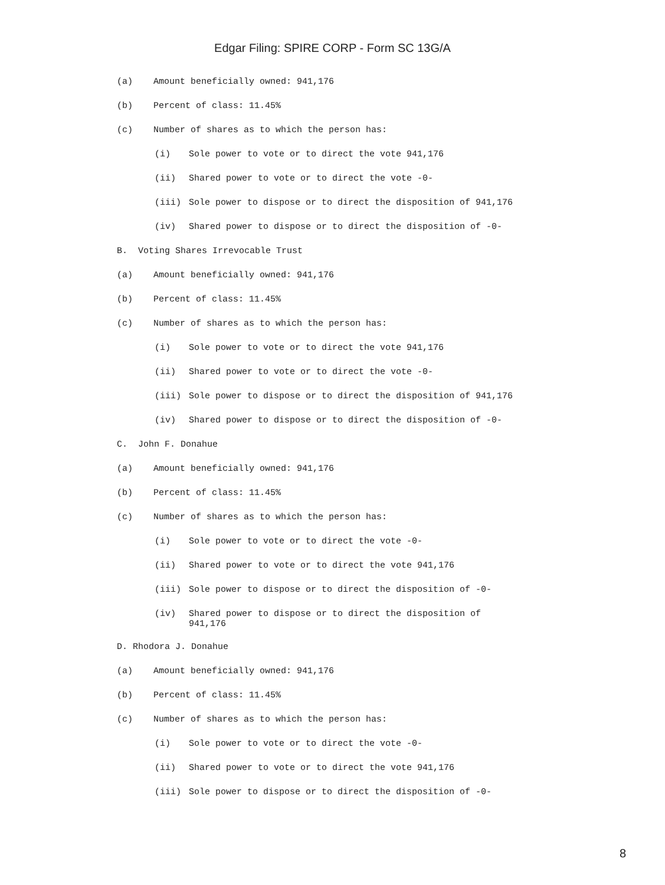Edgar Filing: SPIRE CORP - Form SC 13G/A
(a) Amount beneficially owned: 941,176
(b) Percent of class: 11.45%
(c) Number of shares as to which the person has:
(i) Sole power to vote or to direct the vote 941,176
(ii) Shared power to vote or to direct the vote -0-
(iii) Sole power to dispose or to direct the disposition of 941,176
(iv) Shared power to dispose or to direct the disposition of -0-
B. Voting Shares Irrevocable Trust
(a) Amount beneficially owned: 941,176
(b) Percent of class: 11.45%
(c) Number of shares as to which the person has:
(i) Sole power to vote or to direct the vote 941,176
(ii) Shared power to vote or to direct the vote -0-
(iii) Sole power to dispose or to direct the disposition of 941,176
(iv) Shared power to dispose or to direct the disposition of -0-
C. John F. Donahue
(a) Amount beneficially owned: 941,176
(b) Percent of class: 11.45%
(c) Number of shares as to which the person has:
(i) Sole power to vote or to direct the vote -0-
(ii) Shared power to vote or to direct the vote 941,176
(iii) Sole power to dispose or to direct the disposition of -0-
(iv) Shared power to dispose or to direct the disposition of
941,176
D. Rhodora J. Donahue
(a) Amount beneficially owned: 941,176
(b) Percent of class: 11.45%
(c) Number of shares as to which the person has:
(i) Sole power to vote or to direct the vote -0-
(ii) Shared power to vote or to direct the vote 941,176
(iii) Sole power to dispose or to direct the disposition of -0-
8